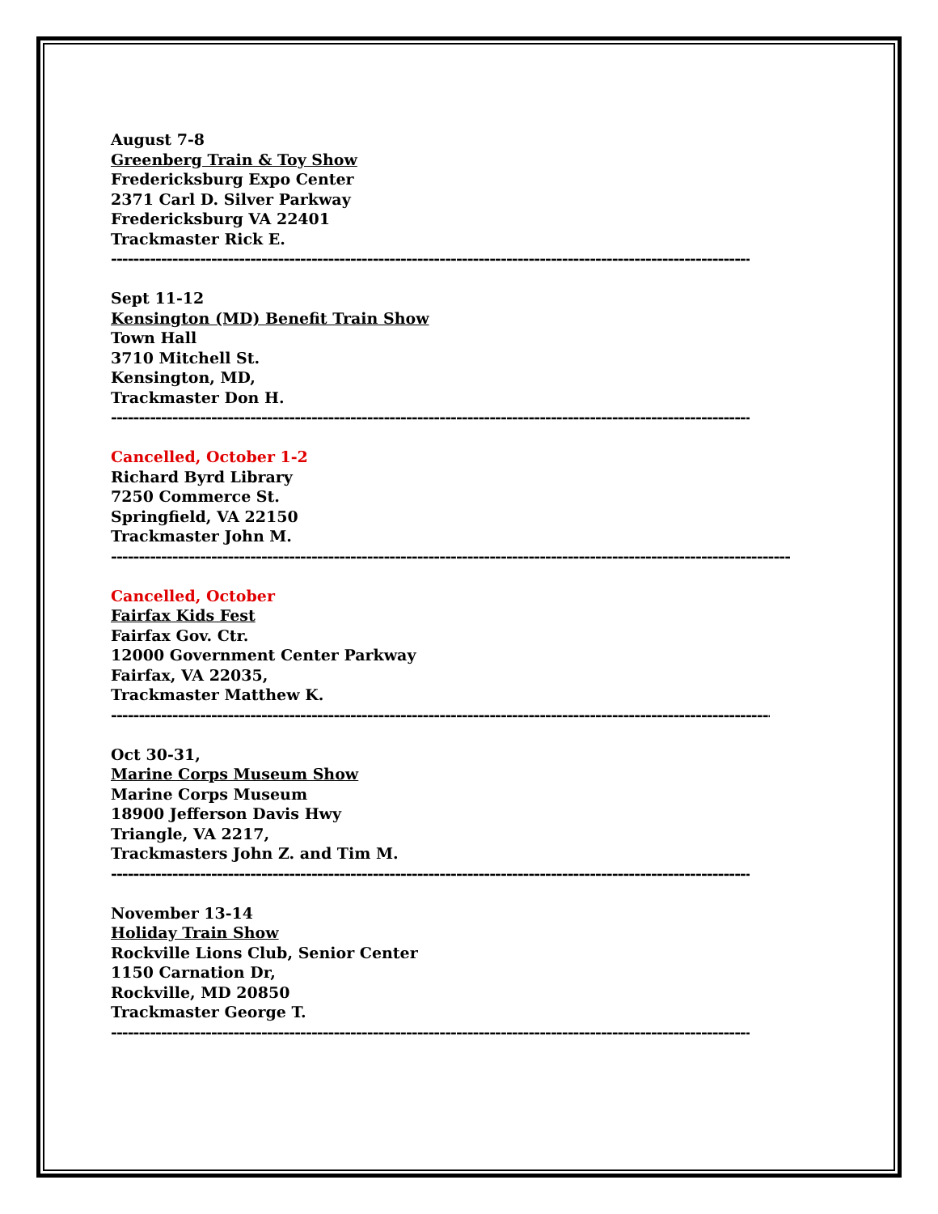August 7-8
Greenberg Train & Toy Show
Fredericksburg Expo Center
2371 Carl D. Silver Parkway
Fredericksburg VA 22401
Trackmaster Rick E.
--------------------------------------------------------------------------------------------------------------------------
Sept 11-12
Kensington (MD) Benefit Train Show
Town Hall
3710 Mitchell St.
Kensington, MD,
Trackmaster Don H.
--------------------------------------------------------------------------------------------------------------------------
Cancelled, October 1-2
Richard Byrd Library
7250 Commerce St.
Springfield, VA 22150
Trackmaster John M.
-----------------------------------------------------------------------------------------------------------------------------------
Cancelled, October
Fairfax Kids Fest
Fairfax Gov. Ctr.
12000 Government Center Parkway
Fairfax, VA 22035,
Trackmaster Matthew K.
------------------------------------------------------------------------------------------------------------------------------
Oct 30-31,
Marine Corps Museum Show
Marine Corps Museum
18900 Jefferson Davis Hwy
Triangle, VA 2217,
Trackmasters John Z. and Tim M.
--------------------------------------------------------------------------------------------------------------------------
November 13-14
Holiday Train Show
Rockville Lions Club, Senior Center
1150 Carnation Dr,
Rockville, MD 20850
Trackmaster George T.
--------------------------------------------------------------------------------------------------------------------------